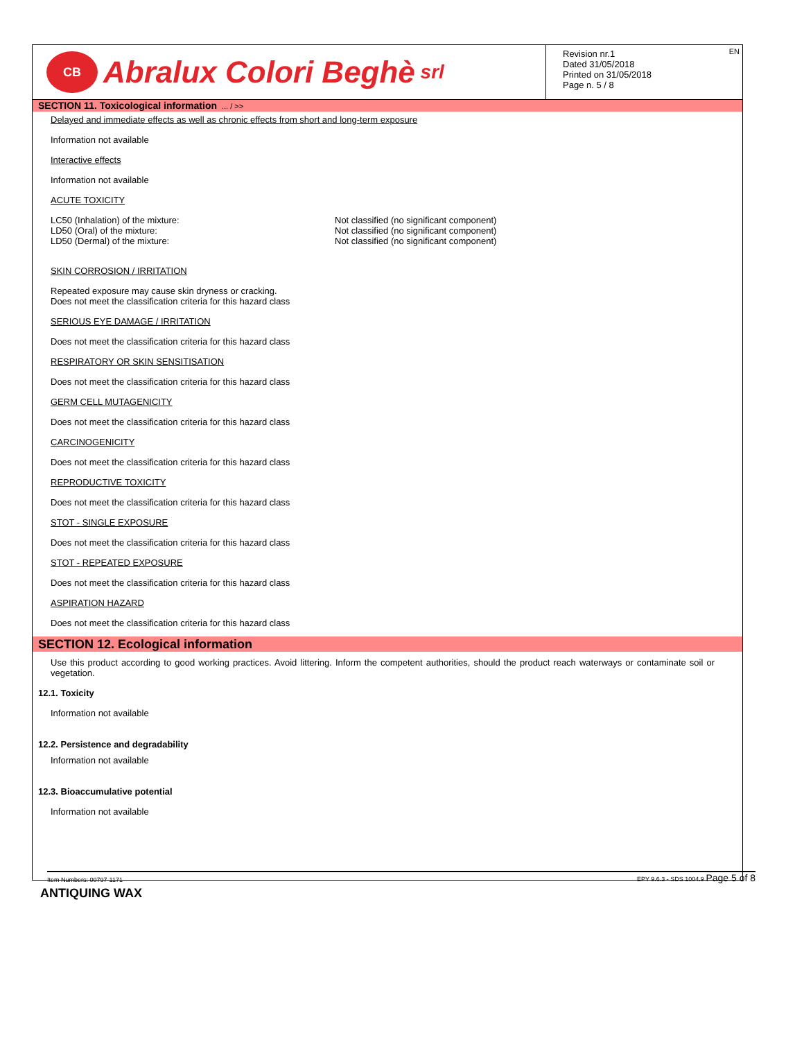CB
Abralux Colori Beghè srl
Revision nr.1
Dated 31/05/2018
Printed on 31/05/2018
Page n. 5 / 8
EN
SECTION 11. Toxicological information ... / >>
Delayed and immediate effects as well as chronic effects from short and long-term exposure
Information not available
Interactive effects
Information not available
ACUTE TOXICITY
LC50 (Inhalation) of the mixture: Not classified (no significant component)
LD50 (Oral) of the mixture: Not classified (no significant component)
LD50 (Dermal) of the mixture: Not classified (no significant component)
SKIN CORROSION / IRRITATION
Repeated exposure may cause skin dryness or cracking.
Does not meet the classification criteria for this hazard class
SERIOUS EYE DAMAGE / IRRITATION
Does not meet the classification criteria for this hazard class
RESPIRATORY OR SKIN SENSITISATION
Does not meet the classification criteria for this hazard class
GERM CELL MUTAGENICITY
Does not meet the classification criteria for this hazard class
CARCINOGENICITY
Does not meet the classification criteria for this hazard class
REPRODUCTIVE TOXICITY
Does not meet the classification criteria for this hazard class
STOT - SINGLE EXPOSURE
Does not meet the classification criteria for this hazard class
STOT - REPEATED EXPOSURE
Does not meet the classification criteria for this hazard class
ASPIRATION HAZARD
Does not meet the classification criteria for this hazard class
SECTION 12. Ecological information
Use this product according to good working practices. Avoid littering. Inform the competent authorities, should the product reach waterways or contaminate soil or vegetation.
12.1. Toxicity
Information not available
12.2. Persistence and degradability
Information not available
12.3. Bioaccumulative potential
Information not available
Item Numbers: 00797-1171 EPY 9.6.3 - SDS 1004.9 Page 5 of 8
ANTIQUING WAX